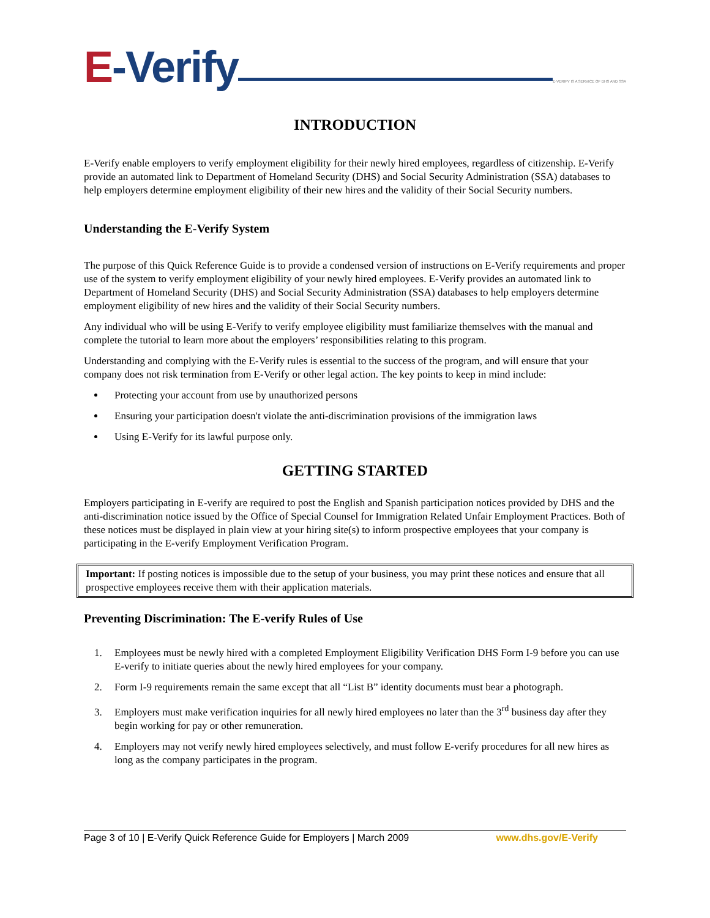E-Verify
E-VERIFY IS A SERVICE OF DHS AND SSA
INTRODUCTION
E-Verify enable employers to verify employment eligibility for their newly hired employees, regardless of citizenship. E-Verify provide an automated link to Department of Homeland Security (DHS) and Social Security Administration (SSA) databases to help employers determine employment eligibility of their new hires and the validity of their Social Security numbers.
Understanding the E-Verify System
The purpose of this Quick Reference Guide is to provide a condensed version of instructions on E-Verify requirements and proper use of the system to verify employment eligibility of your newly hired employees. E-Verify provides an automated link to Department of Homeland Security (DHS) and Social Security Administration (SSA) databases to help employers determine employment eligibility of new hires and the validity of their Social Security numbers.
Any individual who will be using E-Verify to verify employee eligibility must familiarize themselves with the manual and complete the tutorial to learn more about the employers’ responsibilities relating to this program.
Understanding and complying with the E-Verify rules is essential to the success of the program, and will ensure that your company does not risk termination from E-Verify or other legal action. The key points to keep in mind include:
Protecting your account from use by unauthorized persons
Ensuring your participation doesn't violate the anti-discrimination provisions of the immigration laws
Using E-Verify for its lawful purpose only.
GETTING STARTED
Employers participating in E-verify are required to post the English and Spanish participation notices provided by DHS and the anti-discrimination notice issued by the Office of Special Counsel for Immigration Related Unfair Employment Practices. Both of these notices must be displayed in plain view at your hiring site(s) to inform prospective employees that your company is participating in the E-verify Employment Verification Program.
Important: If posting notices is impossible due to the setup of your business, you may print these notices and ensure that all prospective employees receive them with their application materials.
Preventing Discrimination: The E-verify Rules of Use
1. Employees must be newly hired with a completed Employment Eligibility Verification DHS Form I-9 before you can use E-verify to initiate queries about the newly hired employees for your company.
2. Form I-9 requirements remain the same except that all “List B” identity documents must bear a photograph.
3. Employers must make verification inquiries for all newly hired employees no later than the 3<sup>rd</sup> business day after they begin working for pay or other remuneration.
4. Employers may not verify newly hired employees selectively, and must follow E-verify procedures for all new hires as long as the company participates in the program.
Page 3 of 10 | E-Verify Quick Reference Guide for Employers | March 2009 www.dhs.gov/E-Verify